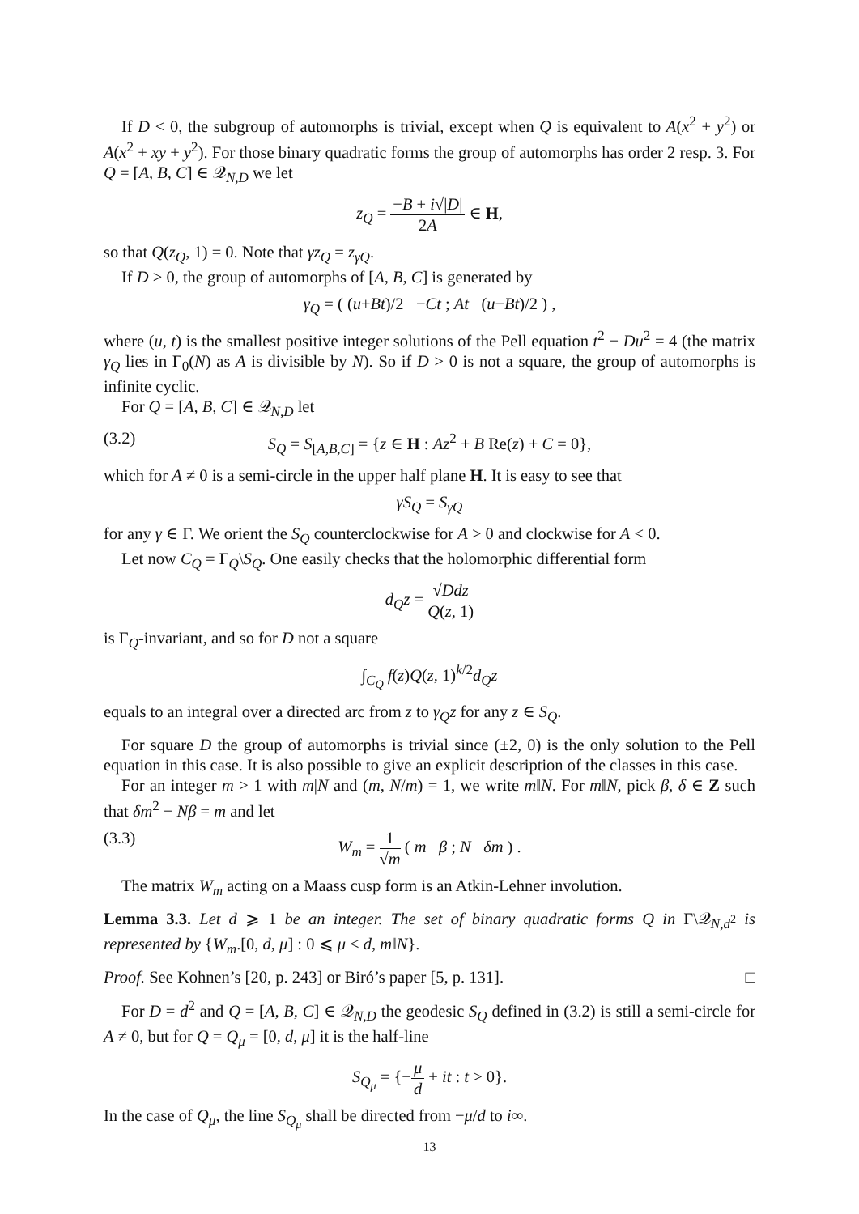If D < 0, the subgroup of automorphs is trivial, except when Q is equivalent to A(x<sup>2</sup> + y<sup>2</sup>) or A(x<sup>2</sup> + xy + y<sup>2</sup>). For those binary quadratic forms the group of automorphs has order 2 resp. 3. For Q = [A, B, C] ∈ 𝒬<sub>N,D</sub> we let
z<sub>Q</sub> = −B + i√|D| 2A ∈ H,
so that Q(z<sub>Q</sub>, 1) = 0. Note that γz<sub>Q</sub> = z<sub>γQ</sub>.
If D > 0, the group of automorphs of [A, B, C] is generated by
γ<sub>Q</sub> = ( (u+Bt)/2 −Ct ; At (u−Bt)/2 ) ,
where (u, t) is the smallest positive integer solutions of the Pell equation t<sup>2</sup> − Du<sup>2</sup> = 4 (the matrix γ<sub>Q</sub> lies in Γ<sub>0</sub>(N) as A is divisible by N). So if D > 0 is not a square, the group of automorphs is infinite cyclic.
For Q = [A, B, C] ∈ 𝒬<sub>N,D</sub> let
(3.2) S<sub>Q</sub> = S<sub>[A,B,C]</sub> = {z ∈ H : Az<sup>2</sup> + B Re(z) + C = 0},
which for A ≠ 0 is a semi-circle in the upper half plane H. It is easy to see that
γS<sub>Q</sub> = S<sub>γQ</sub>
for any γ ∈ Γ. We orient the S<sub>Q</sub> counterclockwise for A > 0 and clockwise for A < 0.
Let now C<sub>Q</sub> = Γ<sub>Q</sub>\S<sub>Q</sub>. One easily checks that the holomorphic differential form
d<sub>Q</sub>z = √Ddz Q(z, 1)
is Γ<sub>Q</sub>-invariant, and so for D not a square
∫<sub>C<sub>Q</sub></sub> f(z)Q(z, 1)<sup>k/2</sup>d<sub>Q</sub>z
equals to an integral over a directed arc from z to γ<sub>Q</sub>z for any z ∈ S<sub>Q</sub>.
For square D the group of automorphs is trivial since (±2, 0) is the only solution to the Pell equation in this case. It is also possible to give an explicit description of the classes in this case.
For an integer m > 1 with m|N and (m, N/m) = 1, we write m‖N. For m‖N, pick β, δ ∈ Z such that δm<sup>2</sup> − Nβ = m and let
(3.3) W<sub>m</sub> = 1 √m ( m β ; N δm ) .
The matrix W<sub>m</sub> acting on a Maass cusp form is an Atkin-Lehner involution.
Lemma 3.3. Let d ⩾ 1 be an integer. The set of binary quadratic forms Q in Γ\𝒬<sub>N,d<sup>2</sup></sub> is represented by {W<sub>m</sub>.[0, d, μ] : 0 ⩽ μ < d, m‖N}.
Proof. See Kohnen’s [20, p. 243] or Biró’s paper [5, p. 131]. □
For D = d<sup>2</sup> and Q = [A, B, C] ∈ 𝒬<sub>N,D</sub> the geodesic S<sub>Q</sub> defined in (3.2) is still a semi-circle for A ≠ 0, but for Q = Q<sub>μ</sub> = [0, d, μ] it is the half-line
S<sub>Q<sub>μ</sub></sub> = {−μ d + it : t > 0}.
In the case of Q<sub>μ</sub>, the line S<sub>Q<sub>μ</sub></sub> shall be directed from −μ/d to i∞.
13